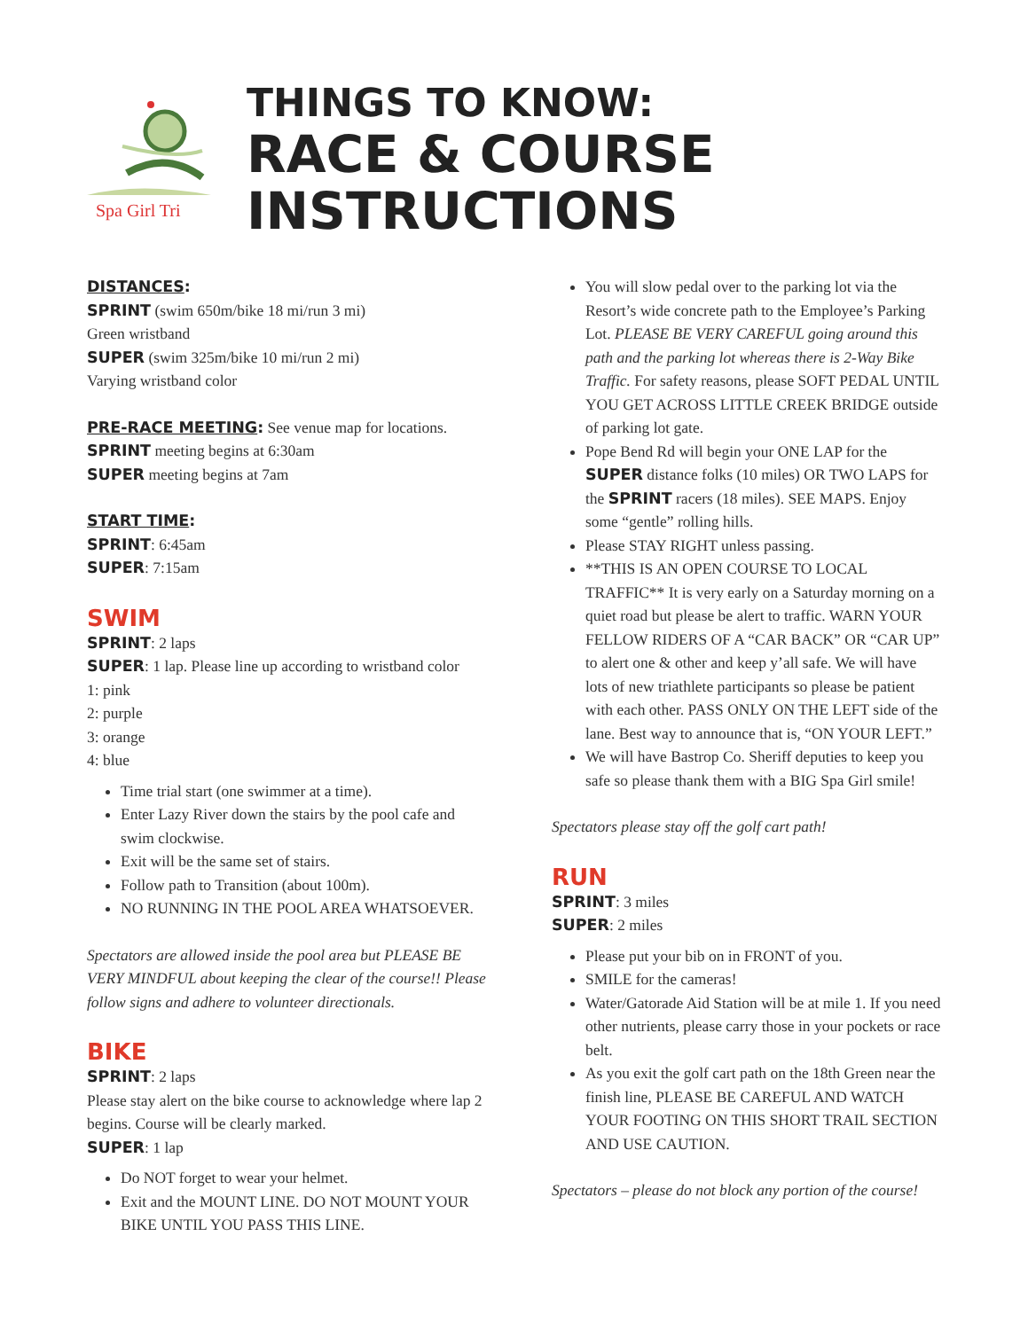Spa Girl Tri
THINGS TO KNOW:
RACE & COURSE INSTRUCTIONS
DISTANCES:
SPRINT (swim 650m/bike 18 mi/run 3 mi)
Green wristband
SUPER (swim 325m/bike 10 mi/run 2 mi)
Varying wristband color
PRE-RACE MEETING: See venue map for locations.
SPRINT meeting begins at 6:30am
SUPER meeting begins at 7am
START TIME:
SPRINT: 6:45am
SUPER: 7:15am
SWIM
SPRINT: 2 laps
SUPER: 1 lap. Please line up according to wristband color
1: pink
2: purple
3: orange
4: blue
Time trial start (one swimmer at a time).
Enter Lazy River down the stairs by the pool cafe and swim clockwise.
Exit will be the same set of stairs.
Follow path to Transition (about 100m).
NO RUNNING IN THE POOL AREA WHATSOEVER.
Spectators are allowed inside the pool area but PLEASE BE VERY MINDFUL about keeping the clear of the course!! Please follow signs and adhere to volunteer directionals.
BIKE
SPRINT: 2 laps
Please stay alert on the bike course to acknowledge where lap 2 begins. Course will be clearly marked.
SUPER: 1 lap
Do NOT forget to wear your helmet.
Exit and the MOUNT LINE. DO NOT MOUNT YOUR BIKE UNTIL YOU PASS THIS LINE.
You will slow pedal over to the parking lot via the Resort’s wide concrete path to the Employee’s Parking Lot. PLEASE BE VERY CAREFUL going around this path and the parking lot whereas there is 2-Way Bike Traffic. For safety reasons, please SOFT PEDAL UNTIL YOU GET ACROSS LITTLE CREEK BRIDGE outside of parking lot gate.
Pope Bend Rd will begin your ONE LAP for the SUPER distance folks (10 miles) OR TWO LAPS for the SPRINT racers (18 miles). SEE MAPS. Enjoy some “gentle” rolling hills.
Please STAY RIGHT unless passing.
**THIS IS AN OPEN COURSE TO LOCAL TRAFFIC** It is very early on a Saturday morning on a quiet road but please be alert to traffic. WARN YOUR FELLOW RIDERS OF A “CAR BACK” OR “CAR UP” to alert one & other and keep y’all safe. We will have lots of new triathlete participants so please be patient with each other. PASS ONLY ON THE LEFT side of the lane. Best way to announce that is, “ON YOUR LEFT.”
We will have Bastrop Co. Sheriff deputies to keep you safe so please thank them with a BIG Spa Girl smile!
Spectators please stay off the golf cart path!
RUN
SPRINT: 3 miles
SUPER: 2 miles
Please put your bib on in FRONT of you.
SMILE for the cameras!
Water/Gatorade Aid Station will be at mile 1. If you need other nutrients, please carry those in your pockets or race belt.
As you exit the golf cart path on the 18th Green near the finish line, PLEASE BE CAREFUL AND WATCH YOUR FOOTING ON THIS SHORT TRAIL SECTION AND USE CAUTION.
Spectators – please do not block any portion of the course!